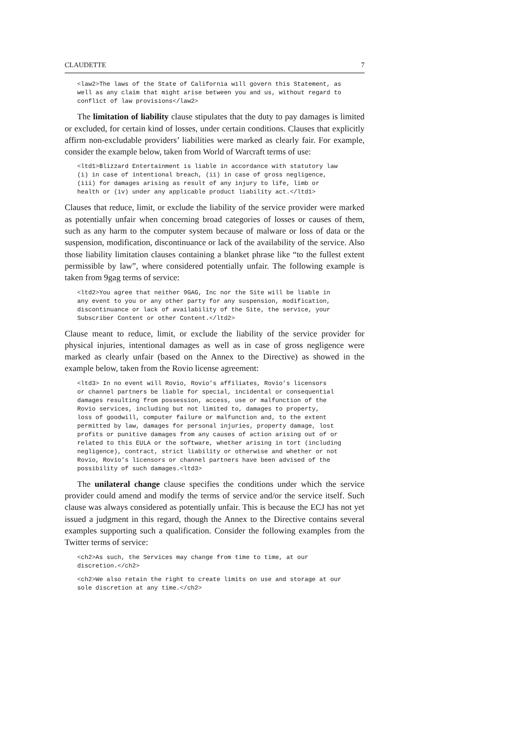CLAUDETTE 7
<law2>The laws of the State of California will govern this Statement, as
well as any claim that might arise between you and us, without regard to
conflict of law provisions</law2>
The limitation of liability clause stipulates that the duty to pay damages is limited or excluded, for certain kind of losses, under certain conditions. Clauses that explicitly affirm non-excludable providers’ liabilities were marked as clearly fair. For example, consider the example below, taken from World of Warcraft terms of use:
<ltd1>Blizzard Entertainment is liable in accordance with statutory law
(i) in case of intentional breach, (ii) in case of gross negligence,
(iii) for damages arising as result of any injury to life, limb or
health or (iv) under any applicable product liability act.</ltd1>
Clauses that reduce, limit, or exclude the liability of the service provider were marked as potentially unfair when concerning broad categories of losses or causes of them, such as any harm to the computer system because of malware or loss of data or the suspension, modification, discontinuance or lack of the availability of the service. Also those liability limitation clauses containing a blanket phrase like “to the fullest extent permissible by law”, where considered potentially unfair. The following example is taken from 9gag terms of service:
<ltd2>You agree that neither 9GAG, Inc nor the Site will be liable in
any event to you or any other party for any suspension, modification,
discontinuance or lack of availability of the Site, the service, your
Subscriber Content or other Content.</ltd2>
Clause meant to reduce, limit, or exclude the liability of the service provider for physical injuries, intentional damages as well as in case of gross negligence were marked as clearly unfair (based on the Annex to the Directive) as showed in the example below, taken from the Rovio license agreement:
<ltd3> In no event will Rovio, Rovio’s affiliates, Rovio’s licensors
or channel partners be liable for special, incidental or consequential
damages resulting from possession, access, use or malfunction of the
Rovio services, including but not limited to, damages to property,
loss of goodwill, computer failure or malfunction and, to the extent
permitted by law, damages for personal injuries, property damage, lost
profits or punitive damages from any causes of action arising out of or
related to this EULA or the software, whether arising in tort (including
negligence), contract, strict liability or otherwise and whether or not
Rovio, Rovio’s licensors or channel partners have been advised of the
possibility of such damages.<ltd3>
The unilateral change clause specifies the conditions under which the service provider could amend and modify the terms of service and/or the service itself. Such clause was always considered as potentially unfair. This is because the ECJ has not yet issued a judgment in this regard, though the Annex to the Directive contains several examples supporting such a qualification. Consider the following examples from the Twitter terms of service:
<ch2>As such, the Services may change from time to time, at our
discretion.</ch2>
<ch2>We also retain the right to create limits on use and storage at our
sole discretion at any time.</ch2>